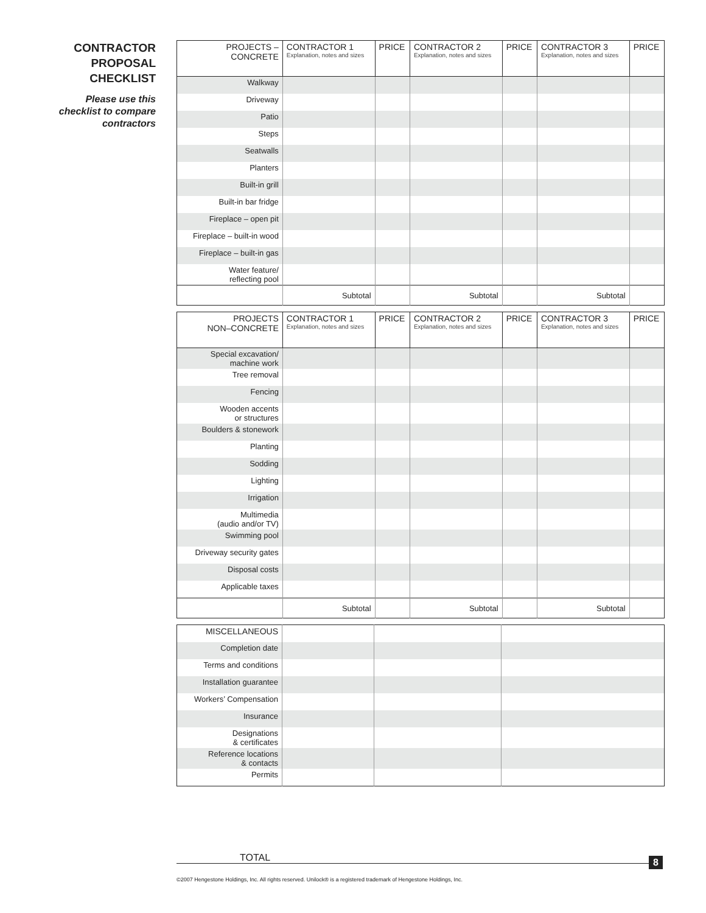CONTRACTOR
PROPOSAL CHECKLIST
Please use this
checklist to compare
contractors
| PROJECTS – CONCRETE | CONTRACTOR 1 Explanation, notes and sizes | PRICE | CONTRACTOR 2 Explanation, notes and sizes | PRICE | CONTRACTOR 3 Explanation, notes and sizes | PRICE |
| --- | --- | --- | --- | --- | --- | --- |
| Walkway | | | | | | |
| Driveway | | | | | | |
| Patio | | | | | | |
| Steps | | | | | | |
| Seatwalls | | | | | | |
| Planters | | | | | | |
| Built-in grill | | | | | | |
| Built-in bar fridge | | | | | | |
| Fireplace – open pit | | | | | | |
| Fireplace – built-in wood | | | | | | |
| Fireplace – built-in gas | | | | | | |
| Water feature/ reflecting pool | | | | | | |
| | Subtotal | | Subtotal | | Subtotal | |
| PROJECTS NON–CONCRETE | CONTRACTOR 1 Explanation, notes and sizes | PRICE | CONTRACTOR 2 Explanation, notes and sizes | PRICE | CONTRACTOR 3 Explanation, notes and sizes | PRICE |
| --- | --- | --- | --- | --- | --- | --- |
| Special excavation/ machine work | | | | | | |
| Tree removal | | | | | | |
| Fencing | | | | | | |
| Wooden accents or structures | | | | | | |
| Boulders & stonework | | | | | | |
| Planting | | | | | | |
| Sodding | | | | | | |
| Lighting | | | | | | |
| Irrigation | | | | | | |
| Multimedia (audio and/or TV) | | | | | | |
| Swimming pool | | | | | | |
| Driveway security gates | | | | | | |
| Disposal costs | | | | | | |
| Applicable taxes | | | | | | |
| | Subtotal | | Subtotal | | Subtotal | |
| MISCELLANEOUS | | | |
| Completion date | | | |
| Terms and conditions | | | |
| Installation guarantee | | | |
| Workers’ Compensation | | | |
| Insurance | | | |
| Designations & certificates | | | |
| Reference locations & contacts | | | |
| Permits | | | |
TOTAL 8
©2007 Hengestone Holdings, Inc. All rights reserved. Unilock® is a registered trademark of Hengestone Holdings, Inc.